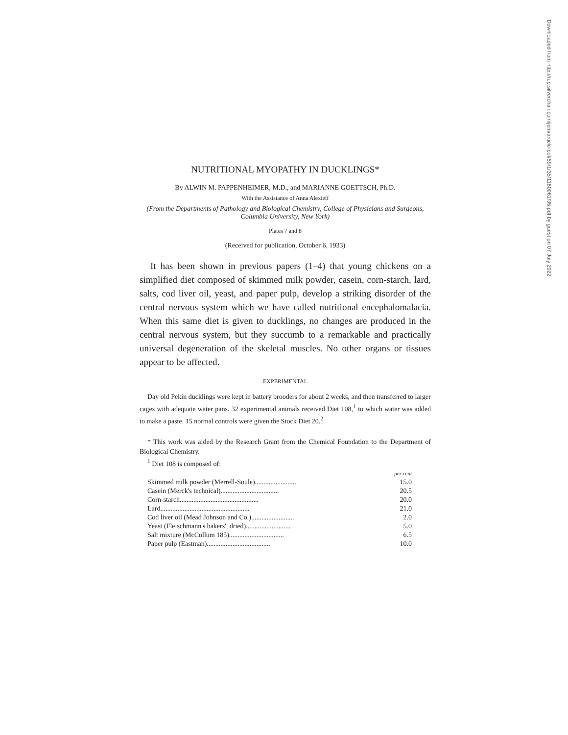NUTRITIONAL MYOPATHY IN DUCKLINGS*
By ALWIN M. PAPPENHEIMER, M.D., and MARIANNE GOETTSCH, Ph.D.
With the Assistance of Anna Alexieff
(From the Departments of Pathology and Biological Chemistry, College of Physicians and Surgeons, Columbia University, New York)
Plates 7 and 8
(Received for publication, October 6, 1933)
It has been shown in previous papers (1–4) that young chickens on a simplified diet composed of skimmed milk powder, casein, corn-starch, lard, salts, cod liver oil, yeast, and paper pulp, develop a striking disorder of the central nervous system which we have called nutritional encephalomalacia. When this same diet is given to ducklings, no changes are produced in the central nervous system, but they succumb to a remarkable and practically universal degeneration of the skeletal muscles. No other organs or tissues appear to be affected.
EXPERIMENTAL
Day old Pekin ducklings were kept in battery brooders for about 2 weeks, and then transferred to larger cages with adequate water pans. 32 experimental animals received Diet 108,<sup>1</sup> to which water was added to make a paste. 15 normal controls were given the Stock Diet 20.<sup>2</sup>
* This work was aided by the Research Grant from the Chemical Foundation to the Department of Biological Chemistry.
<sup>1</sup> Diet 108 is composed of:
| | per cent |
| Skimmed milk powder (Merrell-Soule)........................ | 15.0 |
| Casein (Merck's technical).................................. | 20.5 |
| Corn-starch.............................................. | 20.0 |
| Lard.................................................... | 21.0 |
| Cod liver oil (Mead Johnson and Co.)......................... | 2.0 |
| Yeast (Fleischmann's bakers', dried).......................... | 5.0 |
| Salt mixture (McCollum 185)................................ | 6.5 |
| Paper pulp (Eastman)..................................... | 10.0 |
Downloaded from http://rup.silverchair.com/jem/article-pdf/59/1/35/1180061/35.pdf by guest on 07 July 2022